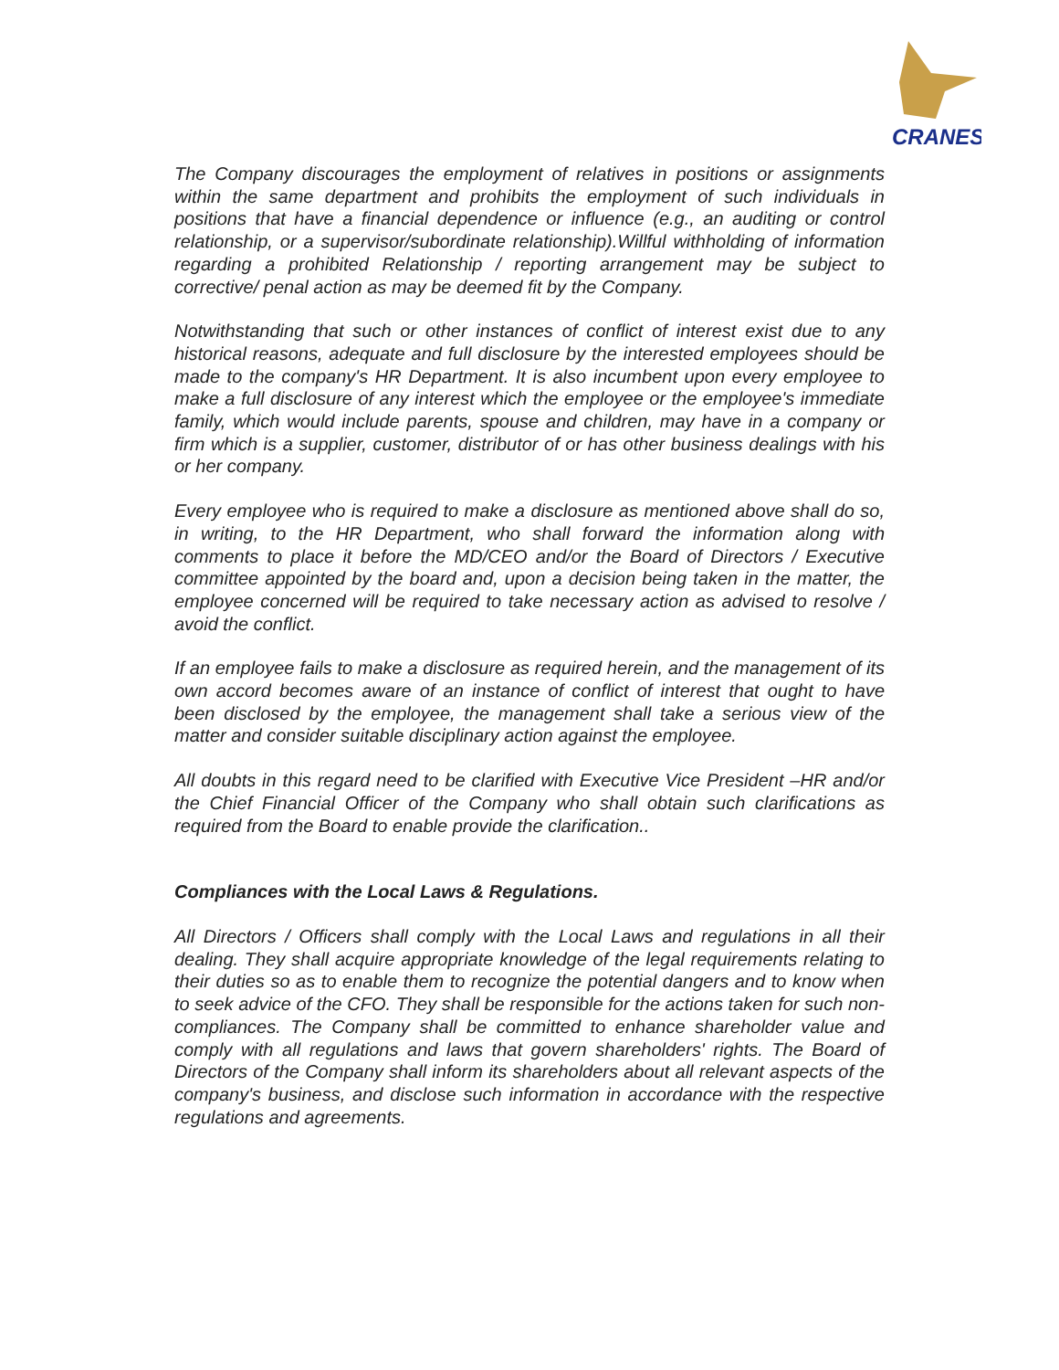CRANES
The Company discourages the employment of relatives in positions or assignments within the same department and prohibits the employment of such individuals in positions that have a financial dependence or influence (e.g., an auditing or control relationship, or a supervisor/subordinate relationship).Willful withholding of information regarding a prohibited Relationship / reporting arrangement may be subject to corrective/ penal action as may be deemed fit by the Company.
Notwithstanding that such or other instances of conflict of interest exist due to any historical reasons, adequate and full disclosure by the interested employees should be made to the company's HR Department. It is also incumbent upon every employee to make a full disclosure of any interest which the employee or the employee's immediate family, which would include parents, spouse and children, may have in a company or firm which is a supplier, customer, distributor of or has other business dealings with his or her company.
Every employee who is required to make a disclosure as mentioned above shall do so, in writing, to the HR Department, who shall forward the information along with comments to place it before the MD/CEO and/or the Board of Directors / Executive committee appointed by the board and, upon a decision being taken in the matter, the employee concerned will be required to take necessary action as advised to resolve / avoid the conflict.
If an employee fails to make a disclosure as required herein, and the management of its own accord becomes aware of an instance of conflict of interest that ought to have been disclosed by the employee, the management shall take a serious view of the matter and consider suitable disciplinary action against the employee.
All doubts in this regard need to be clarified with Executive Vice President –HR and/or the Chief Financial Officer of the Company who shall obtain such clarifications as required from the Board to enable provide the clarification..
Compliances with the Local Laws & Regulations.
All Directors / Officers shall comply with the Local Laws and regulations in all their dealing. They shall acquire appropriate knowledge of the legal requirements relating to their duties so as to enable them to recognize the potential dangers and to know when to seek advice of the CFO. They shall be responsible for the actions taken for such non-compliances. The Company shall be committed to enhance shareholder value and comply with all regulations and laws that govern shareholders' rights. The Board of Directors of the Company shall inform its shareholders about all relevant aspects of the company's business, and disclose such information in accordance with the respective regulations and agreements.